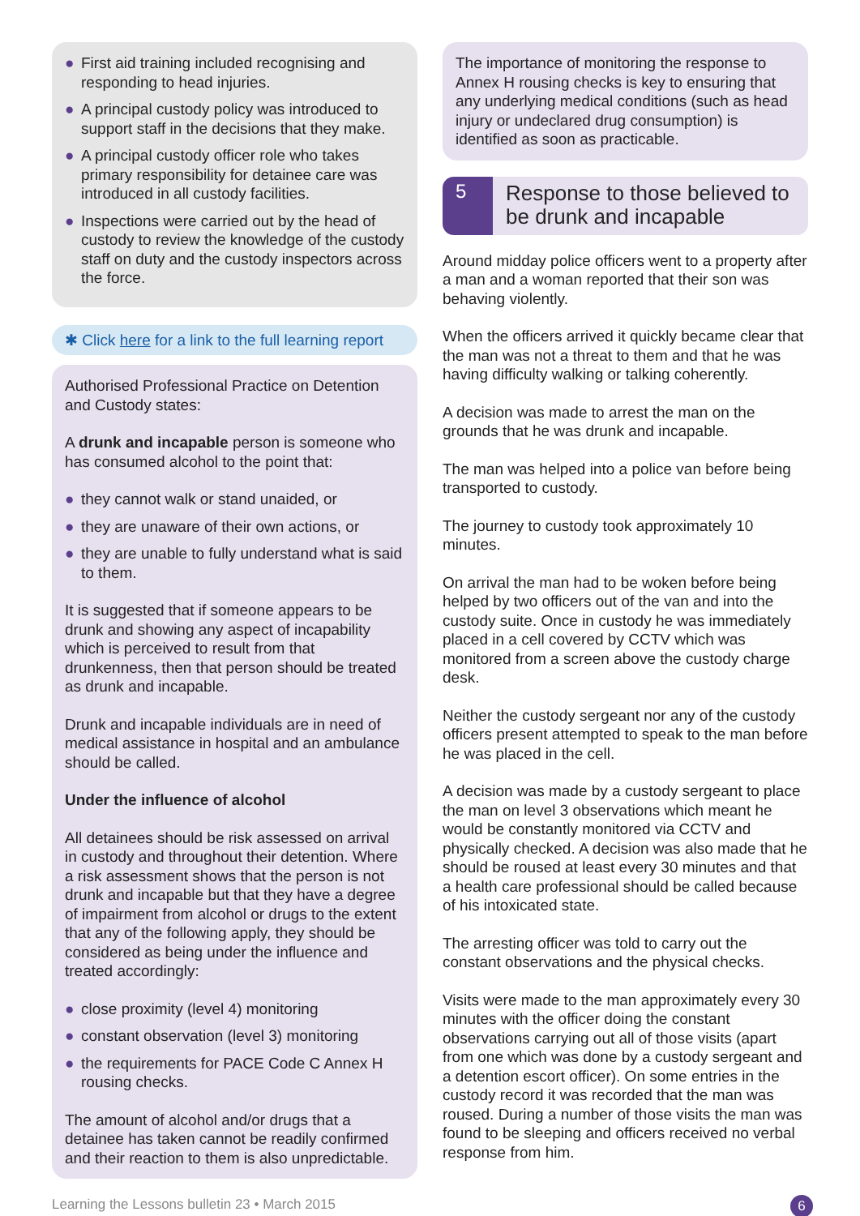● First aid training included recognising and responding to head injuries.
● A principal custody policy was introduced to support staff in the decisions that they make.
● A principal custody officer role who takes primary responsibility for detainee care was introduced in all custody facilities.
● Inspections were carried out by the head of custody to review the knowledge of the custody staff on duty and the custody inspectors across the force.
✱ Click here for a link to the full learning report
Authorised Professional Practice on Detention and Custody states:
A drunk and incapable person is someone who has consumed alcohol to the point that:
● they cannot walk or stand unaided, or
● they are unaware of their own actions, or
● they are unable to fully understand what is said to them.
It is suggested that if someone appears to be drunk and showing any aspect of incapability which is perceived to result from that drunkenness, then that person should be treated as drunk and incapable.
Drunk and incapable individuals are in need of medical assistance in hospital and an ambulance should be called.
Under the influence of alcohol
All detainees should be risk assessed on arrival in custody and throughout their detention. Where a risk assessment shows that the person is not drunk and incapable but that they have a degree of impairment from alcohol or drugs to the extent that any of the following apply, they should be considered as being under the influence and treated accordingly:
● close proximity (level 4) monitoring
● constant observation (level 3) monitoring
● the requirements for PACE Code C Annex H rousing checks.
The amount of alcohol and/or drugs that a detainee has taken cannot be readily confirmed and their reaction to them is also unpredictable.
The importance of monitoring the response to Annex H rousing checks is key to ensuring that any underlying medical conditions (such as head injury or undeclared drug consumption) is identified as soon as practicable.
5
Response to those believed to be drunk and incapable
Around midday police officers went to a property after a man and a woman reported that their son was behaving violently.
When the officers arrived it quickly became clear that the man was not a threat to them and that he was having difficulty walking or talking coherently.
A decision was made to arrest the man on the grounds that he was drunk and incapable.
The man was helped into a police van before being transported to custody.
The journey to custody took approximately 10 minutes.
On arrival the man had to be woken before being helped by two officers out of the van and into the custody suite. Once in custody he was immediately placed in a cell covered by CCTV which was monitored from a screen above the custody charge desk.
Neither the custody sergeant nor any of the custody officers present attempted to speak to the man before he was placed in the cell.
A decision was made by a custody sergeant to place the man on level 3 observations which meant he would be constantly monitored via CCTV and physically checked. A decision was also made that he should be roused at least every 30 minutes and that a health care professional should be called because of his intoxicated state.
The arresting officer was told to carry out the constant observations and the physical checks.
Visits were made to the man approximately every 30 minutes with the officer doing the constant observations carrying out all of those visits (apart from one which was done by a custody sergeant and a detention escort officer). On some entries in the custody record it was recorded that the man was roused. During a number of those visits the man was found to be sleeping and officers received no verbal response from him.
Learning the Lessons bulletin 23 • March 2015 6